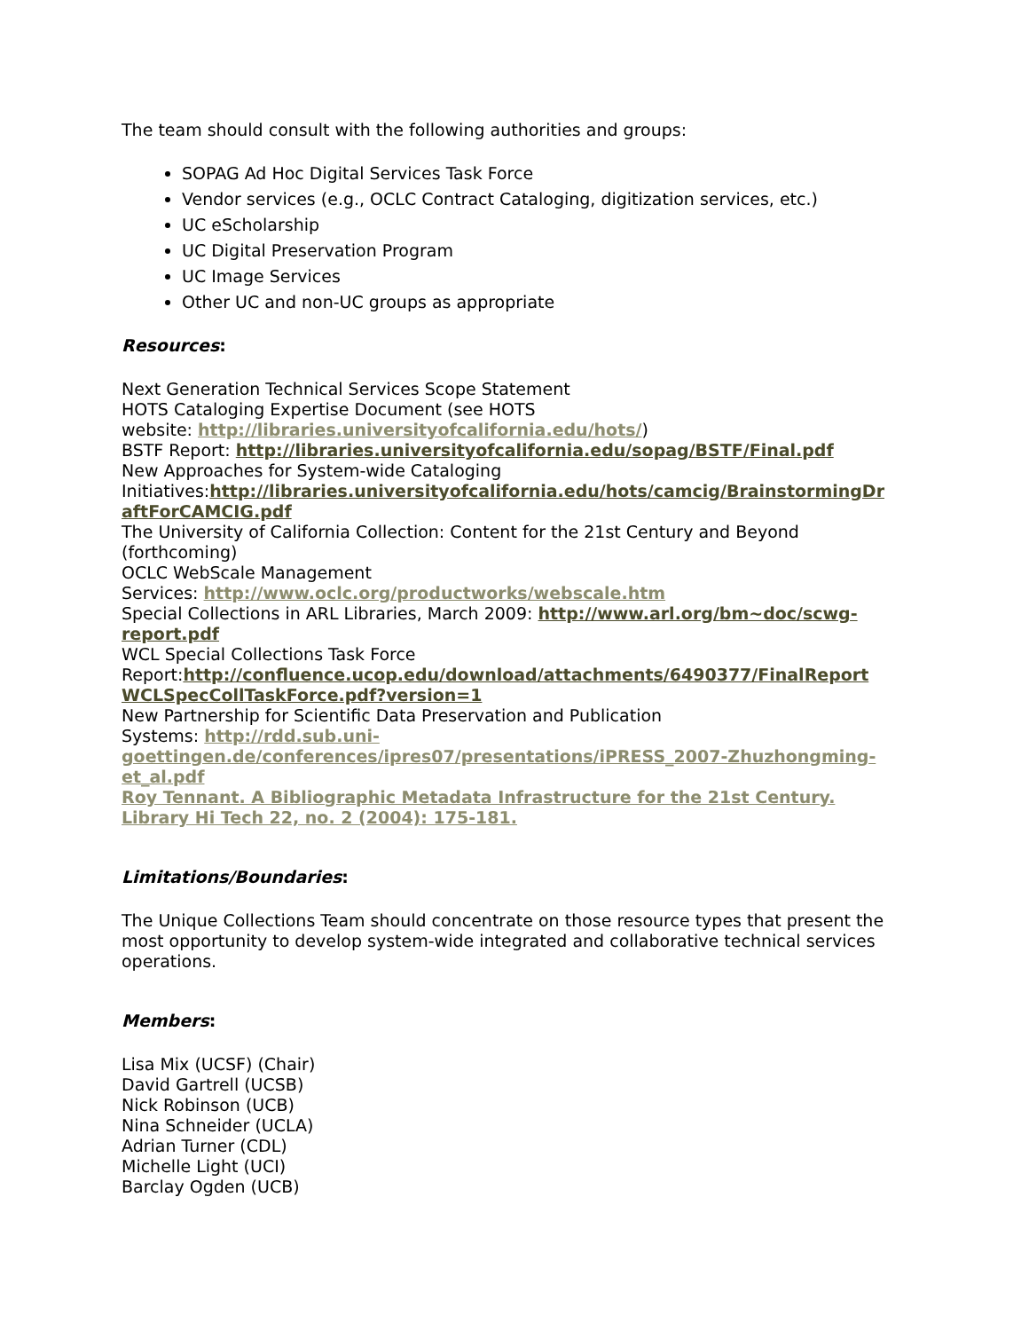The team should consult with the following authorities and groups:
SOPAG Ad Hoc Digital Services Task Force
Vendor services (e.g., OCLC Contract Cataloging, digitization services, etc.)
UC eScholarship
UC Digital Preservation Program
UC Image Services
Other UC and non-UC groups as appropriate
Resources:
Next Generation Technical Services Scope Statement
HOTS Cataloging Expertise Document (see HOTS
website: http://libraries.universityofcalifornia.edu/hots/)
BSTF Report: http://libraries.universityofcalifornia.edu/sopag/BSTF/Final.pdf
New Approaches for System-wide Cataloging
Initiatives:http://libraries.universityofcalifornia.edu/hots/camcig/BrainstormingDr aftForCAMCIG.pdf
The University of California Collection: Content for the 21st Century and Beyond (forthcoming)
OCLC WebScale Management
Services: http://www.oclc.org/productworks/webscale.htm
Special Collections in ARL Libraries, March 2009: http://www.arl.org/bm~doc/scwg-report.pdf
WCL Special Collections Task Force
Report:http://confluence.ucop.edu/download/attachments/6490377/FinalReport WCLSpecCollTaskForce.pdf?version=1
New Partnership for Scientific Data Preservation and Publication
Systems: http://rdd.sub.uni-goettingen.de/conferences/ipres07/presentations/iPRESS_2007-Zhuzhongming-et_al.pdf
Roy Tennant. A Bibliographic Metadata Infrastructure for the 21st Century. Library Hi Tech 22, no. 2 (2004): 175-181.
Limitations/Boundaries:
The Unique Collections Team should concentrate on those resource types that present the most opportunity to develop system-wide integrated and collaborative technical services operations.
Members:
Lisa Mix (UCSF) (Chair)
David Gartrell (UCSB)
Nick Robinson (UCB)
Nina Schneider (UCLA)
Adrian Turner (CDL)
Michelle Light (UCI)
Barclay Ogden (UCB)